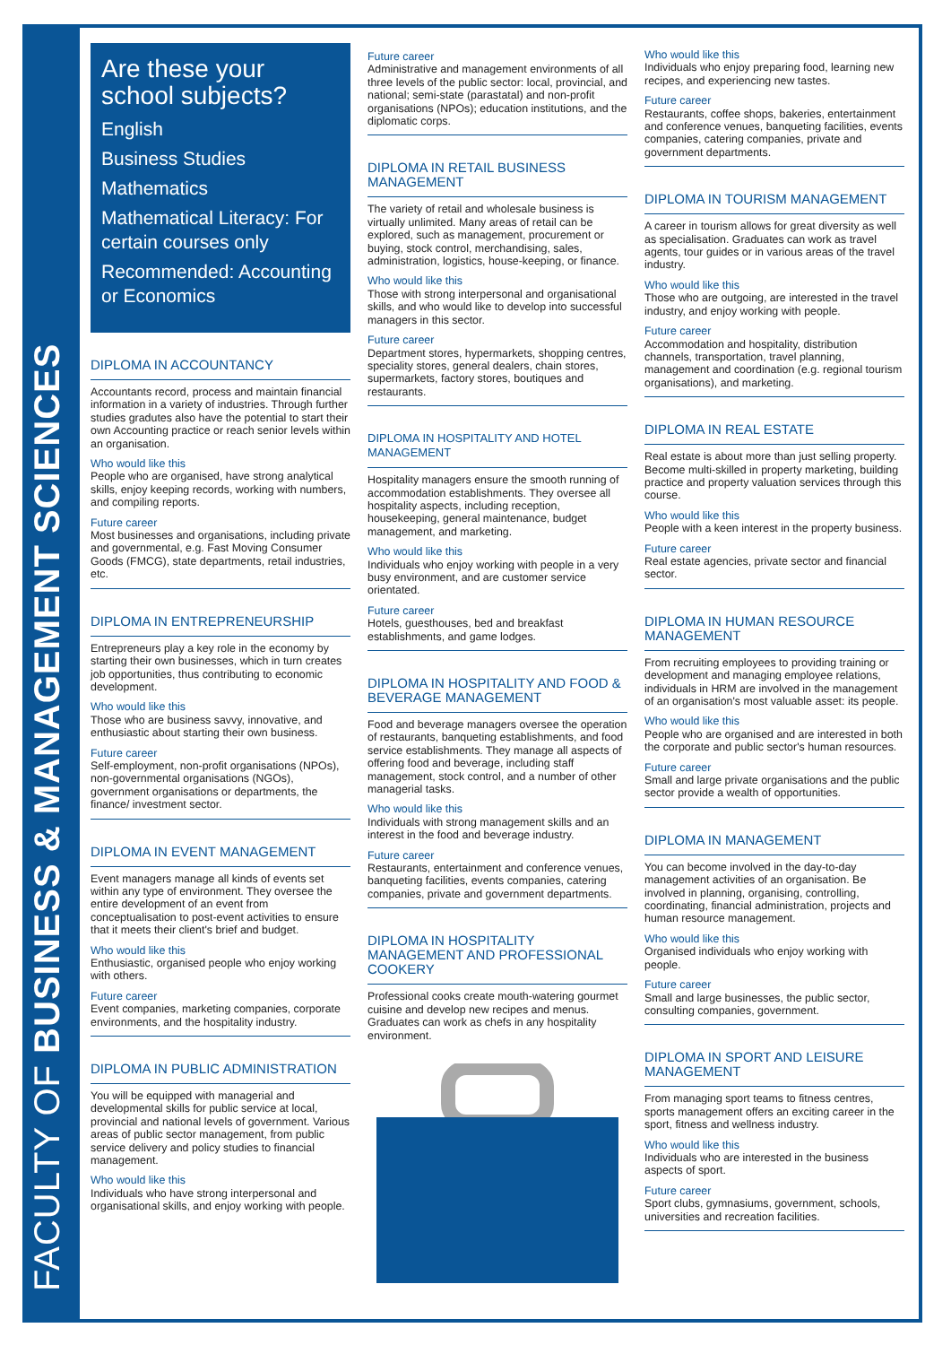FACULTY OF BUSINESS & MANAGEMENT SCIENCES
Are these your school subjects?
English
Business Studies
Mathematics
Mathematical Literacy: For certain courses only
Recommended: Accounting or Economics
DIPLOMA IN ACCOUNTANCY
Accountants record, process and maintain financial information in a variety of industries. Through further studies gradutes also have the potential to start their own Accounting practice or reach senior levels within an organisation.
Who would like this
People who are organised, have strong analytical skills, enjoy keeping records, working with numbers, and compiling reports.
Future career
Most businesses and organisations, including private and governmental, e.g. Fast Moving Consumer Goods (FMCG), state departments, retail industries, etc.
DIPLOMA IN ENTREPRENEURSHIP
Entrepreneurs play a key role in the economy by starting their own businesses, which in turn creates job opportunities, thus contributing to economic development.
Who would like this
Those who are business savvy, innovative, and enthusiastic about starting their own business.
Future career
Self-employment, non-profit organisations (NPOs), non-governmental organisations (NGOs), government organisations or departments, the finance/ investment sector.
DIPLOMA IN EVENT MANAGEMENT
Event managers manage all kinds of events set within any type of environment. They oversee the entire development of an event from conceptualisation to post-event activities to ensure that it meets their client's brief and budget.
Who would like this
Enthusiastic, organised people who enjoy working with others.
Future career
Event companies, marketing companies, corporate environments, and the hospitality industry.
DIPLOMA IN PUBLIC ADMINISTRATION
You will be equipped with managerial and developmental skills for public service at local, provincial and national levels of government. Various areas of public sector management, from public service delivery and policy studies to financial management.
Who would like this
Individuals who have strong interpersonal and organisational skills, and enjoy working with people.
Future career
Administrative and management environments of all three levels of the public sector: local, provincial, and national; semi-state (parastatal) and non-profit organisations (NPOs); education institutions, and the diplomatic corps.
DIPLOMA IN RETAIL BUSINESS MANAGEMENT
The variety of retail and wholesale business is virtually unlimited. Many areas of retail can be explored, such as management, procurement or buying, stock control, merchandising, sales, administration, logistics, house-keeping, or finance.
Who would like this
Those with strong interpersonal and organisational skills, and who would like to develop into successful managers in this sector.
Future career
Department stores, hypermarkets, shopping centres, speciality stores, general dealers, chain stores, supermarkets, factory stores, boutiques and restaurants.
DIPLOMA IN HOSPITALITY AND HOTEL MANAGEMENT
Hospitality managers ensure the smooth running of accommodation establishments. They oversee all hospitality aspects, including reception, housekeeping, general maintenance, budget management, and marketing.
Who would like this
Individuals who enjoy working with people in a very busy environment, and are customer service orientated.
Future career
Hotels, guesthouses, bed and breakfast establishments, and game lodges.
DIPLOMA IN HOSPITALITY AND FOOD & BEVERAGE MANAGEMENT
Food and beverage managers oversee the operation of restaurants, banqueting establishments, and food service establishments. They manage all aspects of offering food and beverage, including staff management, stock control, and a number of other managerial tasks.
Who would like this
Individuals with strong management skills and an interest in the food and beverage industry.
Future career
Restaurants, entertainment and conference venues, banqueting facilities, events companies, catering companies, private and government departments.
DIPLOMA IN HOSPITALITY MANAGEMENT AND PROFESSIONAL COOKERY
Professional cooks create mouth-watering gourmet cuisine and develop new recipes and menus. Graduates can work as chefs in any hospitality environment.
Who would like this
Individuals who enjoy preparing food, learning new recipes, and experiencing new tastes.
Future career
Restaurants, coffee shops, bakeries, entertainment and conference venues, banqueting facilities, events companies, catering companies, private and government departments.
DIPLOMA IN TOURISM MANAGEMENT
A career in tourism allows for great diversity as well as specialisation. Graduates can work as travel agents, tour guides or in various areas of the travel industry.
Who would like this
Those who are outgoing, are interested in the travel industry, and enjoy working with people.
Future career
Accommodation and hospitality, distribution channels, transportation, travel planning, management and coordination (e.g. regional tourism organisations), and marketing.
DIPLOMA IN REAL ESTATE
Real estate is about more than just selling property. Become multi-skilled in property marketing, building practice and property valuation services through this course.
Who would like this
People with a keen interest in the property business.
Future career
Real estate agencies, private sector and financial sector.
DIPLOMA IN HUMAN RESOURCE MANAGEMENT
From recruiting employees to providing training or development and managing employee relations, individuals in HRM are involved in the management of an organisation's most valuable asset: its people.
Who would like this
People who are organised and are interested in both the corporate and public sector's human resources.
Future career
Small and large private organisations and the public sector provide a wealth of opportunities.
DIPLOMA IN MANAGEMENT
You can become involved in the day-to-day management activities of an organisation. Be involved in planning, organising, controlling, coordinating, financial administration, projects and human resource management.
Who would like this
Organised individuals who enjoy working with people.
Future career
Small and large businesses, the public sector, consulting companies, government.
DIPLOMA IN SPORT AND LEISURE MANAGEMENT
From managing sport teams to fitness centres, sports management offers an exciting career in the sport, fitness and wellness industry.
Who would like this
Individuals who are interested in the business aspects of sport.
Future career
Sport clubs, gymnasiums, government, schools, universities and recreation facilities.